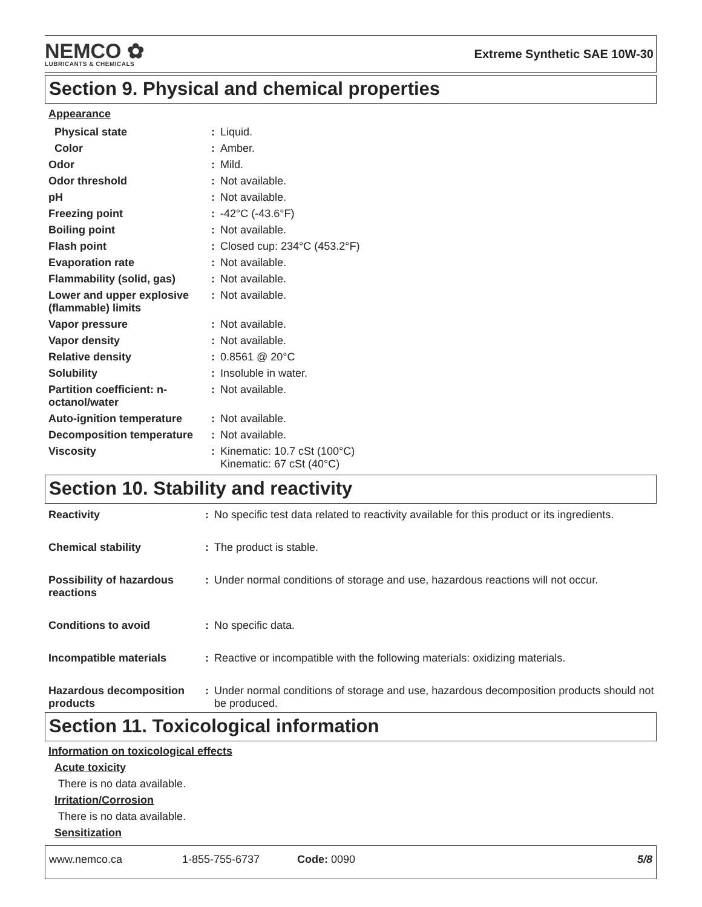NEMCO ✿
LUBRICANTS & CHEMICALS
Extreme Synthetic SAE 10W-30
Section 9. Physical and chemical properties
Appearance
| Physical state | : | Liquid. |
| Color | : | Amber. |
| Odor | : | Mild. |
| Odor threshold | : | Not available. |
| pH | : | Not available. |
| Freezing point | : | -42°C (-43.6°F) |
| Boiling point | : | Not available. |
| Flash point | : | Closed cup: 234°C (453.2°F) |
| Evaporation rate | : | Not available. |
| Flammability (solid, gas) | : | Not available. |
| Lower and upper explosive (flammable) limits | : | Not available. |
| Vapor pressure | : | Not available. |
| Vapor density | : | Not available. |
| Relative density | : | 0.8561 @ 20°C |
| Solubility | : | Insoluble in water. |
| Partition coefficient: n-octanol/water | : | Not available. |
| Auto-ignition temperature | : | Not available. |
| Decomposition temperature | : | Not available. |
| Viscosity | : | Kinematic: 10.7 cSt (100°C) Kinematic: 67 cSt (40°C) |
Section 10. Stability and reactivity
| Reactivity | : | No specific test data related to reactivity available for this product or its ingredients. |
| Chemical stability | : | The product is stable. |
| Possibility of hazardous reactions | : | Under normal conditions of storage and use, hazardous reactions will not occur. |
| Conditions to avoid | : | No specific data. |
| Incompatible materials | : | Reactive or incompatible with the following materials: oxidizing materials. |
| Hazardous decomposition products | : | Under normal conditions of storage and use, hazardous decomposition products should not be produced. |
Section 11. Toxicological information
Information on toxicological effects
Acute toxicity
There is no data available.
Irritation/Corrosion
There is no data available.
Sensitization
www.nemco.ca 1-855-755-6737 Code: 0090 5/8